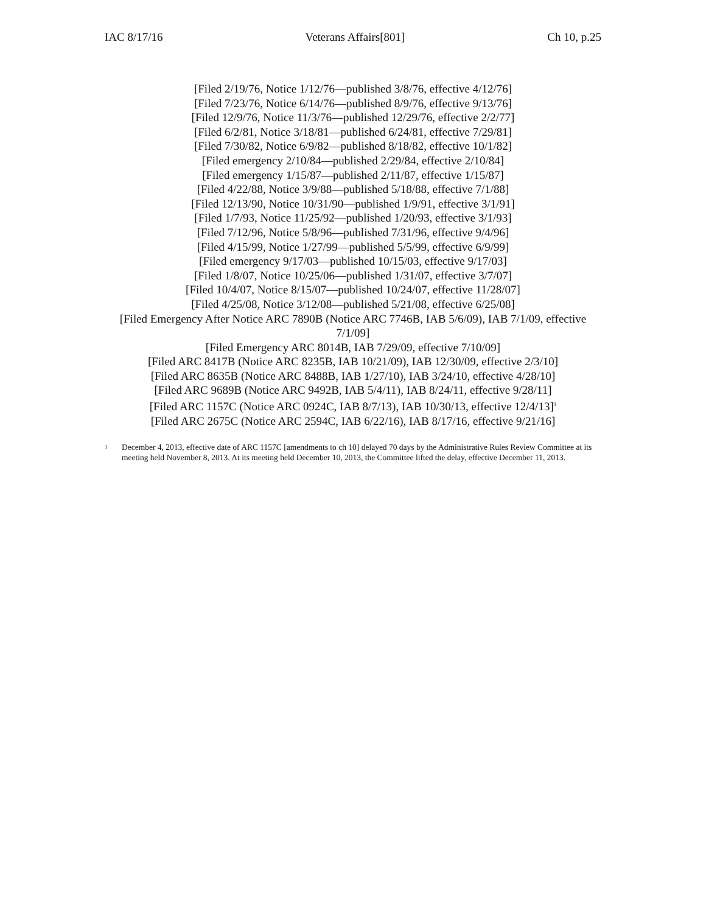IAC 8/17/16 Veterans Affairs[801] Ch 10, p.25
[Filed 2/19/76, Notice 1/12/76—published 3/8/76, effective 4/12/76]
[Filed 7/23/76, Notice 6/14/76—published 8/9/76, effective 9/13/76]
[Filed 12/9/76, Notice 11/3/76—published 12/29/76, effective 2/2/77]
[Filed 6/2/81, Notice 3/18/81—published 6/24/81, effective 7/29/81]
[Filed 7/30/82, Notice 6/9/82—published 8/18/82, effective 10/1/82]
[Filed emergency 2/10/84—published 2/29/84, effective 2/10/84]
[Filed emergency 1/15/87—published 2/11/87, effective 1/15/87]
[Filed 4/22/88, Notice 3/9/88—published 5/18/88, effective 7/1/88]
[Filed 12/13/90, Notice 10/31/90—published 1/9/91, effective 3/1/91]
[Filed 1/7/93, Notice 11/25/92—published 1/20/93, effective 3/1/93]
[Filed 7/12/96, Notice 5/8/96—published 7/31/96, effective 9/4/96]
[Filed 4/15/99, Notice 1/27/99—published 5/5/99, effective 6/9/99]
[Filed emergency 9/17/03—published 10/15/03, effective 9/17/03]
[Filed 1/8/07, Notice 10/25/06—published 1/31/07, effective 3/7/07]
[Filed 10/4/07, Notice 8/15/07—published 10/24/07, effective 11/28/07]
[Filed 4/25/08, Notice 3/12/08—published 5/21/08, effective 6/25/08]
[Filed Emergency After Notice ARC 7890B (Notice ARC 7746B, IAB 5/6/09), IAB 7/1/09, effective 7/1/09]
[Filed Emergency ARC 8014B, IAB 7/29/09, effective 7/10/09]
[Filed ARC 8417B (Notice ARC 8235B, IAB 10/21/09), IAB 12/30/09, effective 2/3/10]
[Filed ARC 8635B (Notice ARC 8488B, IAB 1/27/10), IAB 3/24/10, effective 4/28/10]
[Filed ARC 9689B (Notice ARC 9492B, IAB 5/4/11), IAB 8/24/11, effective 9/28/11]
[Filed ARC 1157C (Notice ARC 0924C, IAB 8/7/13), IAB 10/30/13, effective 12/4/13]<sup>1</sup>
[Filed ARC 2675C (Notice ARC 2594C, IAB 6/22/16), IAB 8/17/16, effective 9/21/16]
<sup>1</sup> December 4, 2013, effective date of ARC 1157C [amendments to ch 10] delayed 70 days by the Administrative Rules Review Committee at its meeting held November 8, 2013. At its meeting held December 10, 2013, the Committee lifted the delay, effective December 11, 2013.